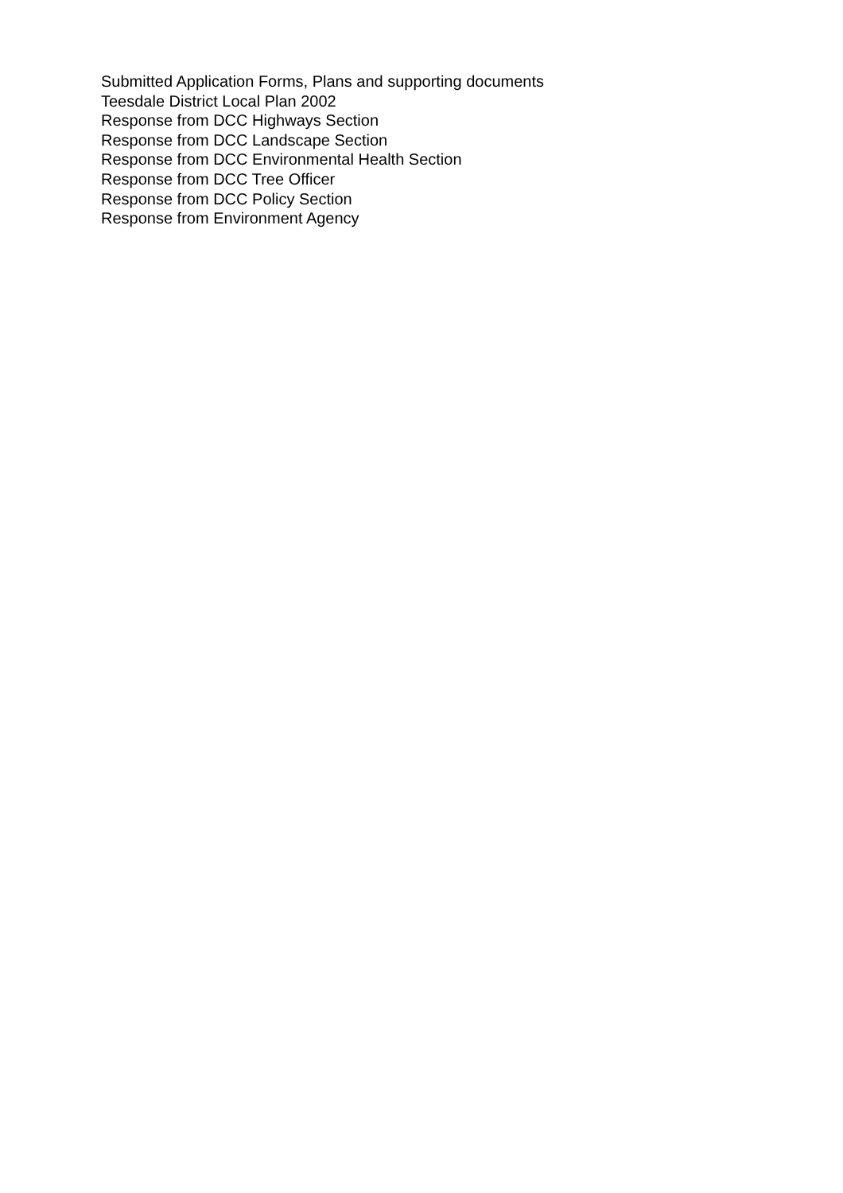Submitted Application Forms, Plans and supporting documents
Teesdale District Local Plan 2002
Response from DCC Highways Section
Response from DCC Landscape Section
Response from DCC Environmental Health Section
Response from DCC Tree Officer
Response from DCC Policy Section
Response from Environment Agency